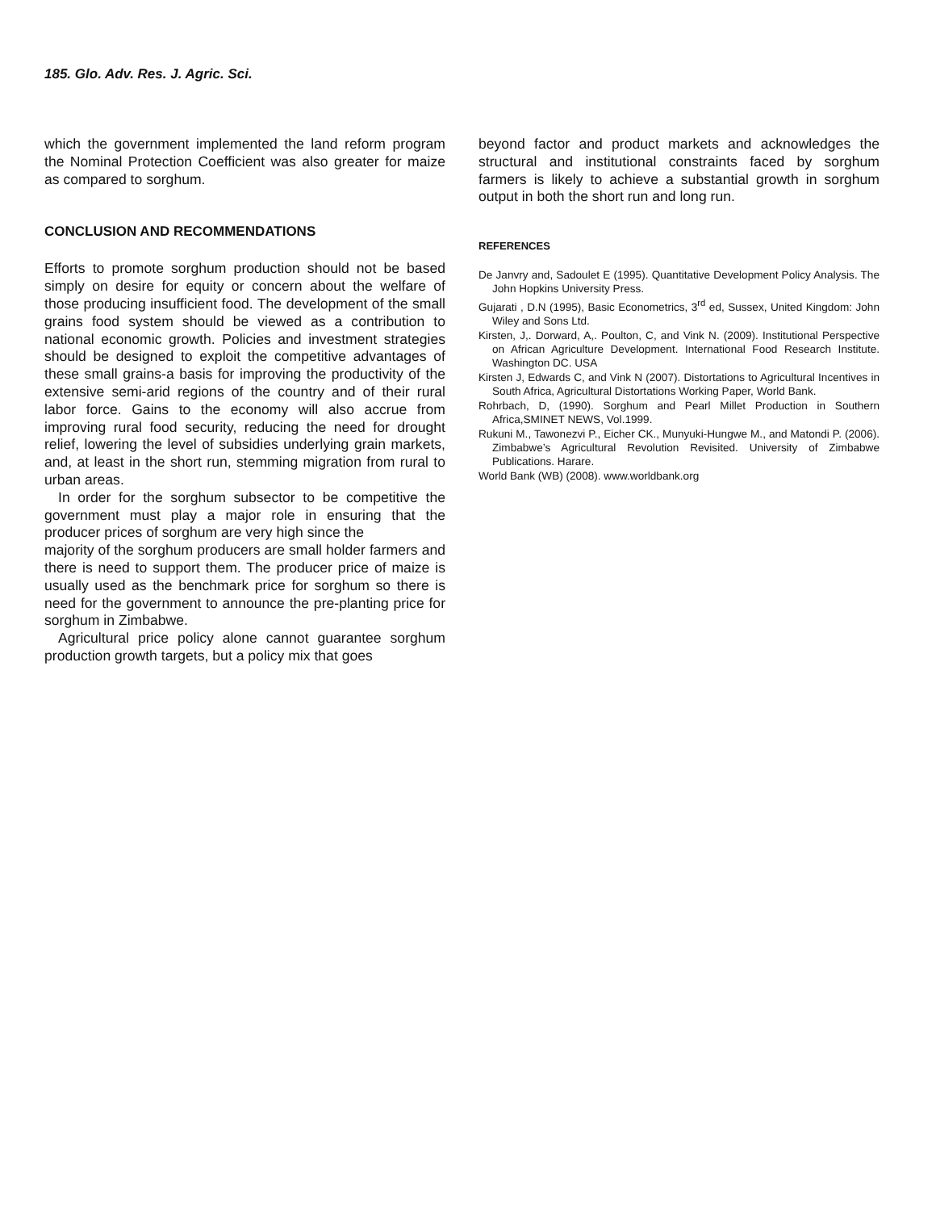185. Glo. Adv. Res. J. Agric. Sci.
which the government implemented the land reform program the Nominal Protection Coefficient was also greater for maize as compared to sorghum.
CONCLUSION AND RECOMMENDATIONS
Efforts to promote sorghum production should not be based simply on desire for equity or concern about the welfare of those producing insufficient food. The development of the small grains food system should be viewed as a contribution to national economic growth. Policies and investment strategies should be designed to exploit the competitive advantages of these small grains-a basis for improving the productivity of the extensive semi-arid regions of the country and of their rural labor force. Gains to the economy will also accrue from improving rural food security, reducing the need for drought relief, lowering the level of subsidies underlying grain markets, and, at least in the short run, stemming migration from rural to urban areas.
In order for the sorghum subsector to be competitive the government must play a major role in ensuring that the producer prices of sorghum are very high since the
majority of the sorghum producers are small holder farmers and there is need to support them. The producer price of maize is usually used as the benchmark price for sorghum so there is need for the government to announce the pre-planting price for sorghum in Zimbabwe.
Agricultural price policy alone cannot guarantee sorghum production growth targets, but a policy mix that goes
beyond factor and product markets and acknowledges the structural and institutional constraints faced by sorghum farmers is likely to achieve a substantial growth in sorghum output in both the short run and long run.
REFERENCES
De Janvry and, Sadoulet E (1995). Quantitative Development Policy Analysis. The John Hopkins University Press.
Gujarati , D.N (1995), Basic Econometrics, 3<sup>rd</sup> ed, Sussex, United Kingdom: John Wiley and Sons Ltd.
Kirsten, J,. Dorward, A,. Poulton, C, and Vink N. (2009). Institutional Perspective on African Agriculture Development. International Food Research Institute. Washington DC. USA
Kirsten J, Edwards C, and Vink N (2007). Distortations to Agricultural Incentives in South Africa, Agricultural Distortations Working Paper, World Bank.
Rohrbach, D, (1990). Sorghum and Pearl Millet Production in Southern Africa,SMINET NEWS, Vol.1999.
Rukuni M., Tawonezvi P., Eicher CK., Munyuki-Hungwe M., and Matondi P. (2006). Zimbabwe’s Agricultural Revolution Revisited. University of Zimbabwe Publications. Harare.
World Bank (WB) (2008). www.worldbank.org